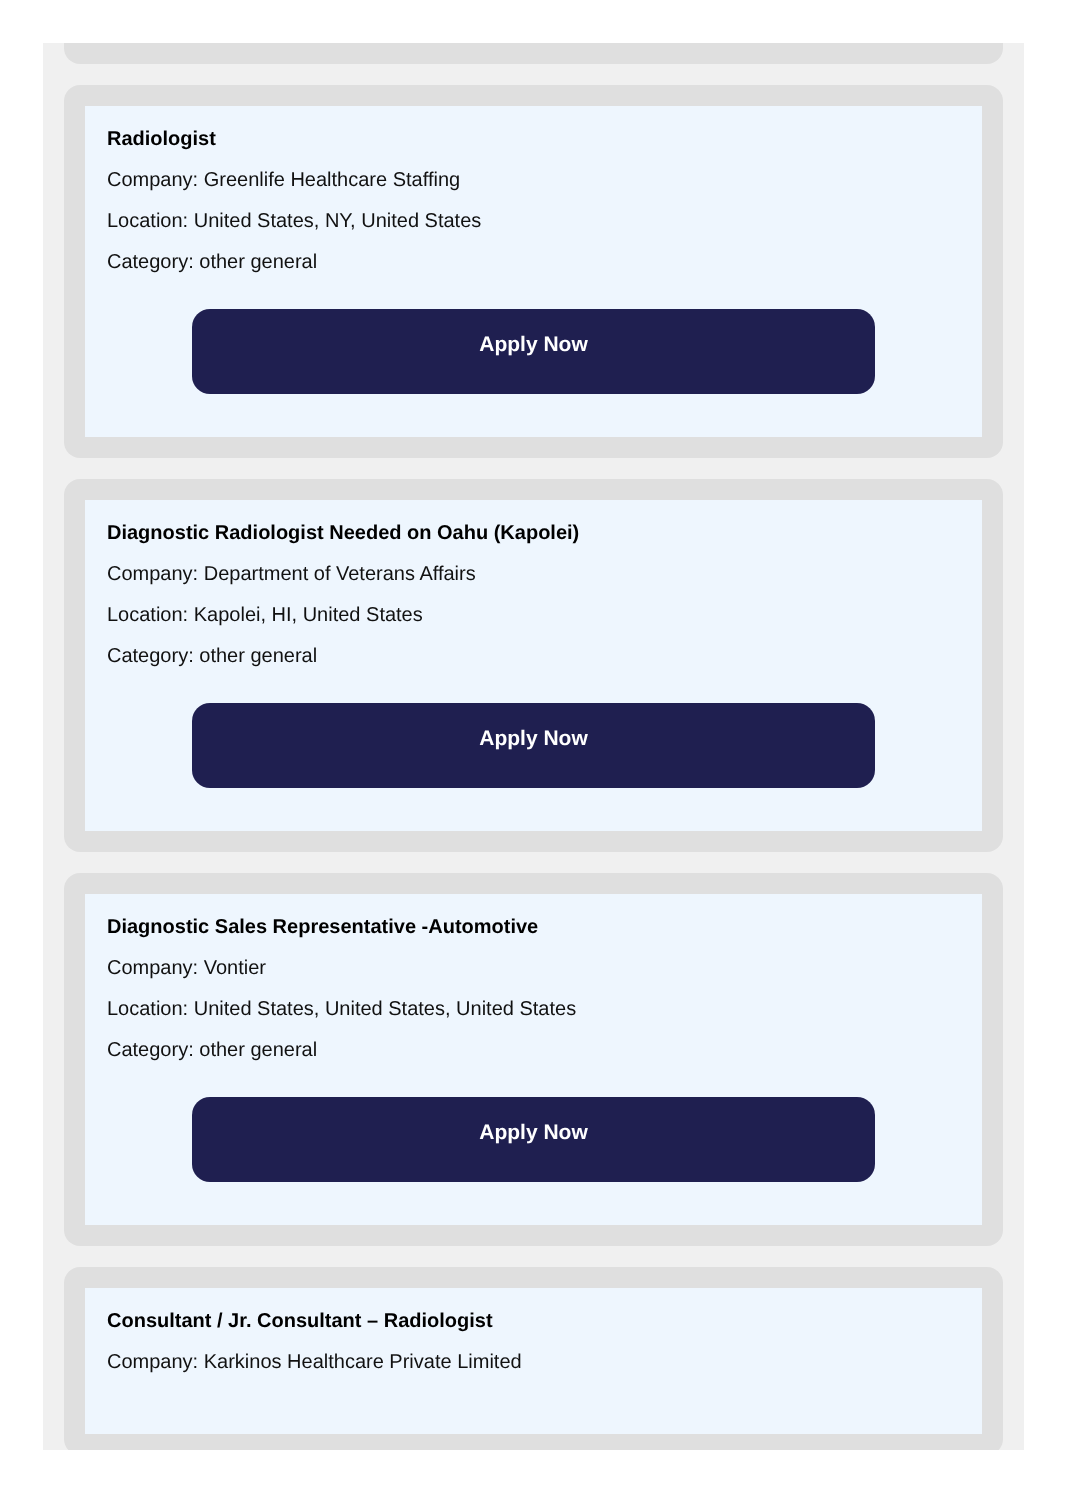Radiologist
Company: Greenlife Healthcare Staffing
Location: United States, NY, United States
Category: other general
Apply Now
Diagnostic Radiologist Needed on Oahu (Kapolei)
Company: Department of Veterans Affairs
Location: Kapolei, HI, United States
Category: other general
Apply Now
Diagnostic Sales Representative -Automotive
Company: Vontier
Location: United States, United States, United States
Category: other general
Apply Now
Consultant / Jr. Consultant – Radiologist
Company: Karkinos Healthcare Private Limited